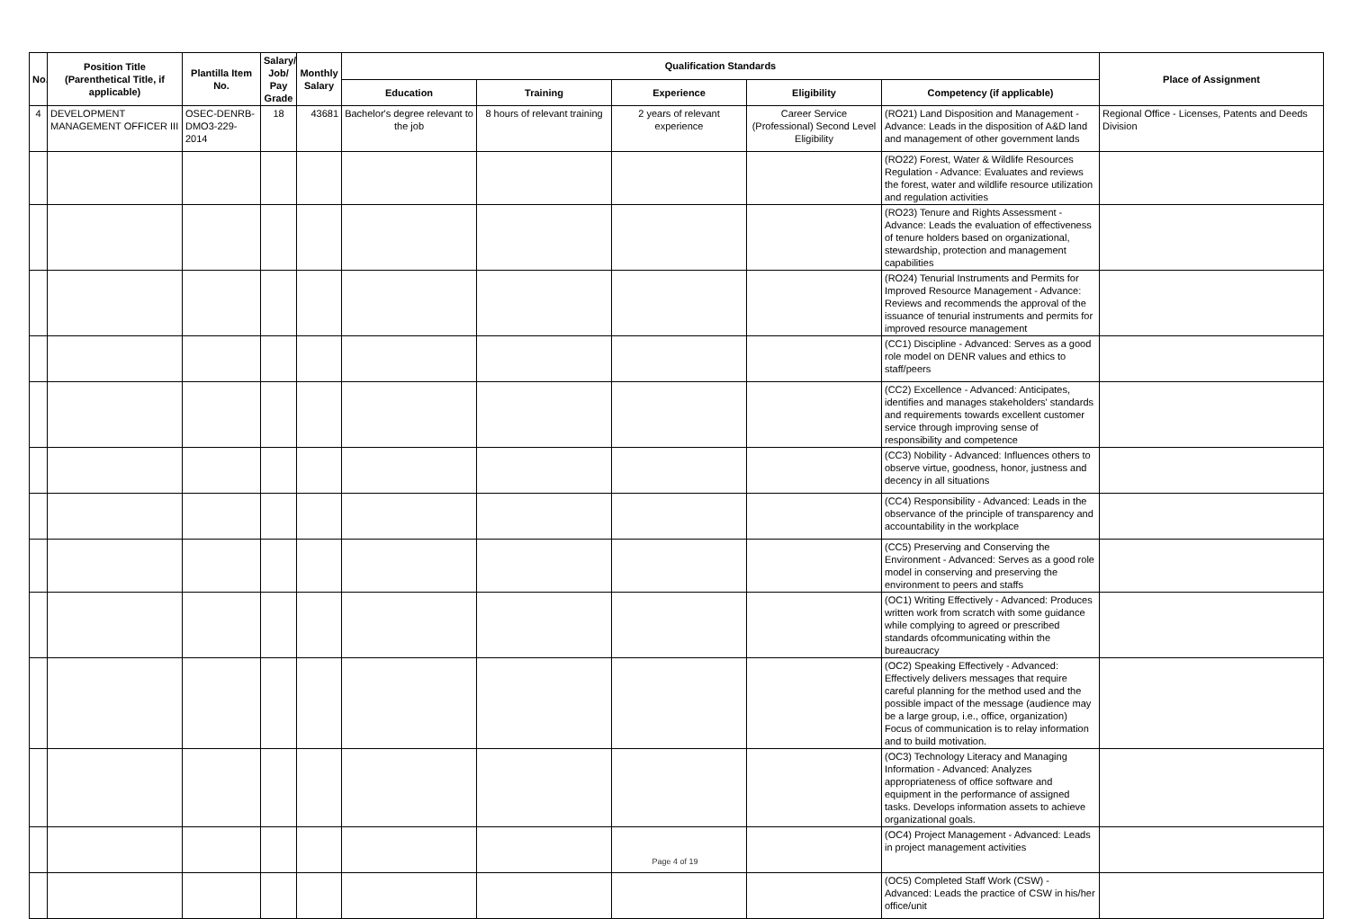| No. | Position Title (Parenthetical Title, if applicable) | Plantilla Item No. | Salary/ Job/ Pay Grade | Monthly Salary | Qualification Standards | | | | | Place of Assignment |
| --- | --- | --- | --- | --- | --- | --- | --- | --- | --- | --- |
| | | | | | Education | Training | Experience | Eligibility | Competency (if applicable) | |
| 4 | DEVELOPMENT MANAGEMENT OFFICER III | OSEC-DENRB-DMO3-229-2014 | 18 | 43681 | Bachelor's degree relevant to the job | 8 hours of relevant training | 2 years of relevant experience | Career Service (Professional) Second Level Eligibility | (RO21) Land Disposition and Management - Advance: Leads in the disposition of A&D land and management of other government lands | Regional Office - Licenses, Patents and Deeds Division |
| | | | | | | | | | (RO22) Forest, Water & Wildlife Resources Regulation - Advance: Evaluates and reviews the forest, water and wildlife resource utilization and regulation activities | |
| | | | | | | | | | (RO23) Tenure and Rights Assessment - Advance: Leads the evaluation of effectiveness of tenure holders based on organizational, stewardship, protection and management capabilities | |
| | | | | | | | | | (RO24) Tenurial Instruments and Permits for Improved Resource Management - Advance: Reviews and recommends the approval of the issuance of tenurial instruments and permits for improved resource management | |
| | | | | | | | | | (CC1) Discipline - Advanced: Serves as a good role model on DENR values and ethics to staff/peers | |
| | | | | | | | | | (CC2) Excellence - Advanced: Anticipates, identifies and manages stakeholders' standards and requirements towards excellent customer service through improving sense of responsibility and competence | |
| | | | | | | | | | (CC3) Nobility - Advanced: Influences others to observe virtue, goodness, honor, justness and decency in all situations | |
| | | | | | | | | | (CC4) Responsibility - Advanced: Leads in the observance of the principle of transparency and accountability in the workplace | |
| | | | | | | | | | (CC5) Preserving and Conserving the Environment - Advanced: Serves as a good role model in conserving and preserving the environment to peers and staffs | |
| | | | | | | | | | (OC1) Writing Effectively - Advanced: Produces written work from scratch with some guidance while complying to agreed or prescribed standards ofcommunicating within the bureaucracy | |
| | | | | | | | | | (OC2) Speaking Effectively - Advanced: Effectively delivers messages that require careful planning for the method used and the possible impact of the message (audience may be a large group, i.e., office, organization) Focus of communication is to relay information and to build motivation. | |
| | | | | | | | | | (OC3) Technology Literacy and Managing Information - Advanced: Analyzes appropriateness of office software and equipment in the performance of assigned tasks. Develops information assets to achieve organizational goals. | |
| | | | | | | | | | (OC4) Project Management - Advanced: Leads in project management activities | |
| | | | | | | | | | (OC5) Completed Staff Work (CSW) - Advanced: Leads the practice of CSW in his/her office/unit | |
Page 4 of 19